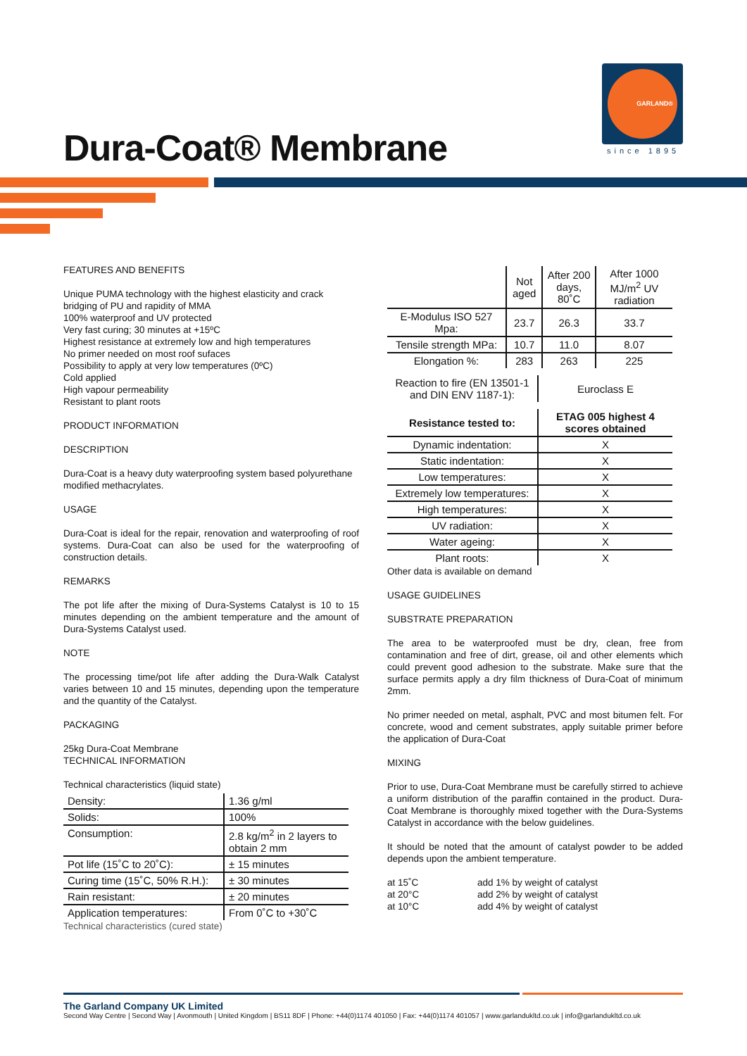GARLAND®
since 1895
Dura-Coat® Membrane
FEATURES AND BENEFITS
Unique PUMA technology with the highest elasticity and crack bridging of PU and rapidity of MMA
100% waterproof and UV protected
Very fast curing; 30 minutes at +15ºC
Highest resistance at extremely low and high temperatures
No primer needed on most roof sufaces
Possibility to apply at very low temperatures (0ºC)
Cold applied
High vapour permeability
Resistant to plant roots
PRODUCT INFORMATION
DESCRIPTION
Dura-Coat is a heavy duty waterproofing system based polyurethane modified methacrylates.
USAGE
Dura-Coat is ideal for the repair, renovation and waterproofing of roof systems. Dura-Coat can also be used for the waterproofing of construction details.
REMARKS
The pot life after the mixing of Dura-Systems Catalyst is 10 to 15 minutes depending on the ambient temperature and the amount of Dura-Systems Catalyst used.
NOTE
The processing time/pot life after adding the Dura-Walk Catalyst varies between 10 and 15 minutes, depending upon the temperature and the quantity of the Catalyst.
PACKAGING
25kg Dura-Coat Membrane
TECHNICAL INFORMATION
Technical characteristics (liquid state)
| Density: | 1.36 g/ml |
| Solids: | 100% |
| Consumption: | 2.8 kg/m<sup>2</sup> in 2 layers to obtain 2 mm |
| Pot life (15˚C to 20˚C): | ± 15 minutes |
| Curing time (15˚C, 50% R.H.): | ± 30 minutes |
| Rain resistant: | ± 20 minutes |
| Application temperatures: | From 0˚C to +30˚C |
Technical characteristics (cured state)
| | Not aged | After 200 days, 80˚C | After 1000 MJ/m<sup>2</sup> UV radiation |
| --- | --- | --- | --- |
| E-Modulus ISO 527 Mpa: | 23.7 | 26.3 | 33.7 |
| Tensile strength MPa: | 10.7 | 11.0 | 8.07 |
| Elongation %: | 283 | 263 | 225 |
| Reaction to fire (EN 13501-1 and DIN ENV 1187-1): | Euroclass E |
| Resistance tested to: | ETAG 005 highest 4 scores obtained |
| --- | --- |
| Dynamic indentation: | X |
| Static indentation: | X |
| Low temperatures: | X |
| Extremely low temperatures: | X |
| High temperatures: | X |
| UV radiation: | X |
| Water ageing: | X |
| Plant roots: | X |
Other data is available on demand
USAGE GUIDELINES
SUBSTRATE PREPARATION
The area to be waterproofed must be dry, clean, free from contamination and free of dirt, grease, oil and other elements which could prevent good adhesion to the substrate. Make sure that the surface permits apply a dry film thickness of Dura-Coat of minimum 2mm.
No primer needed on metal, asphalt, PVC and most bitumen felt. For concrete, wood and cement substrates, apply suitable primer before the application of Dura-Coat
MIXING
Prior to use, Dura-Coat Membrane must be carefully stirred to achieve a uniform distribution of the paraffin contained in the product. Dura-Coat Membrane is thoroughly mixed together with the Dura-Systems Catalyst in accordance with the below guidelines.
It should be noted that the amount of catalyst powder to be added depends upon the ambient temperature.
| at 15˚C | add 1% by weight of catalyst |
| at 20°C | add 2% by weight of catalyst |
| at 10°C | add 4% by weight of catalyst |
The Garland Company UK Limited
Second Way Centre | Second Way | Avonmouth | United Kingdom | BS11 8DF | Phone: +44(0)1174 401050 | Fax: +44(0)1174 401057 | www.garlandukltd.co.uk | info@garlandukltd.co.uk